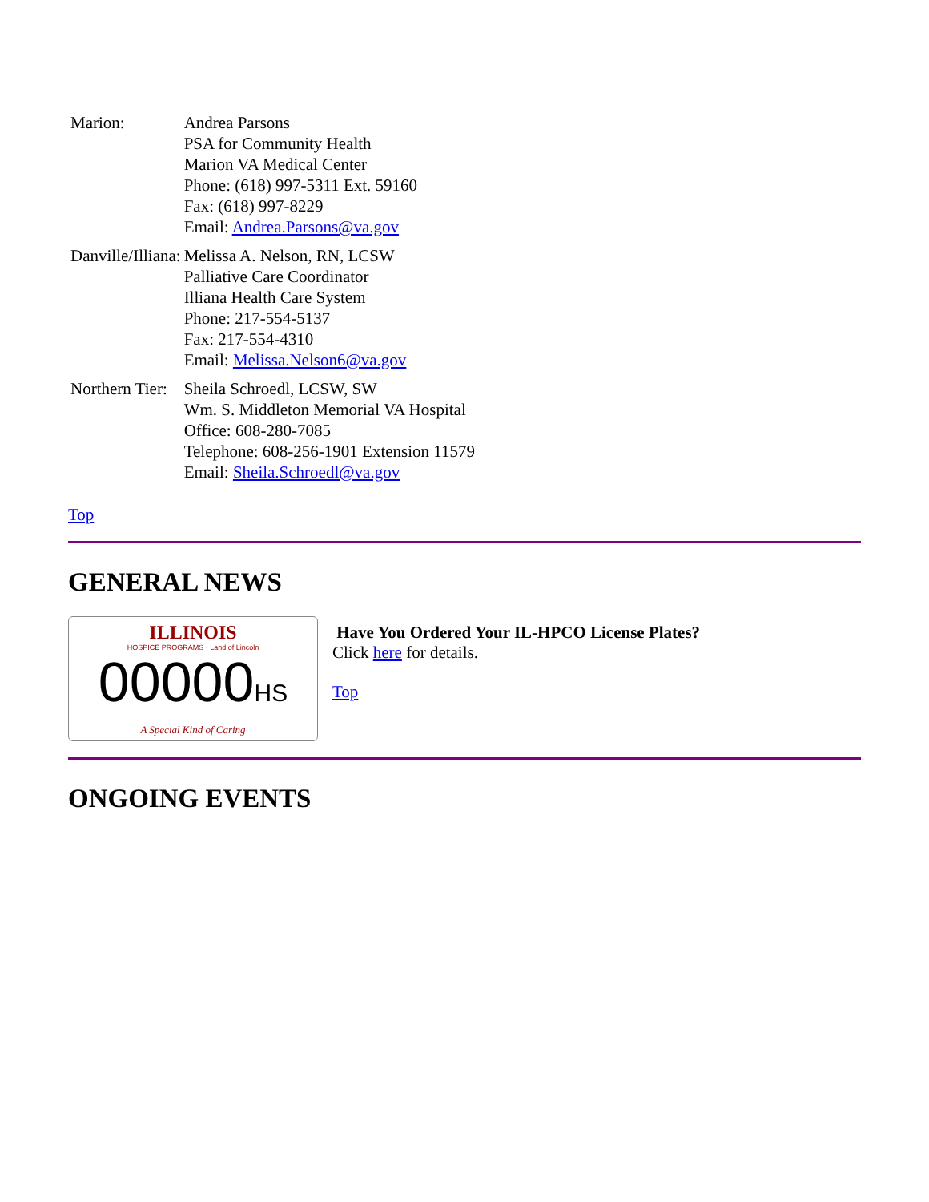| Marion: | Andrea Parsons PSA for Community Health Marion VA Medical Center Phone: (618) 997-5311 Ext. 59160 Fax: (618) 997-8229 Email: Andrea.Parsons@va.gov |
| Danville/Illiana: | Melissa A. Nelson, RN, LCSW Palliative Care Coordinator Illiana Health Care System Phone: 217-554-5137 Fax: 217-554-4310 Email: Melissa.Nelson6@va.gov |
| Northern Tier: | Sheila Schroedl, LCSW, SW Wm. S. Middleton Memorial VA Hospital Office: 608-280-7085 Telephone: 608-256-1901 Extension 11579 Email: Sheila.Schroedl@va.gov |
Top
GENERAL NEWS
ILLINOIS
HOSPICE PROGRAMS · Land of Lincoln
00000HS
A Special Kind of Caring
Have You Ordered Your IL-HPCO License Plates?
Click here for details.
Top
ONGOING EVENTS